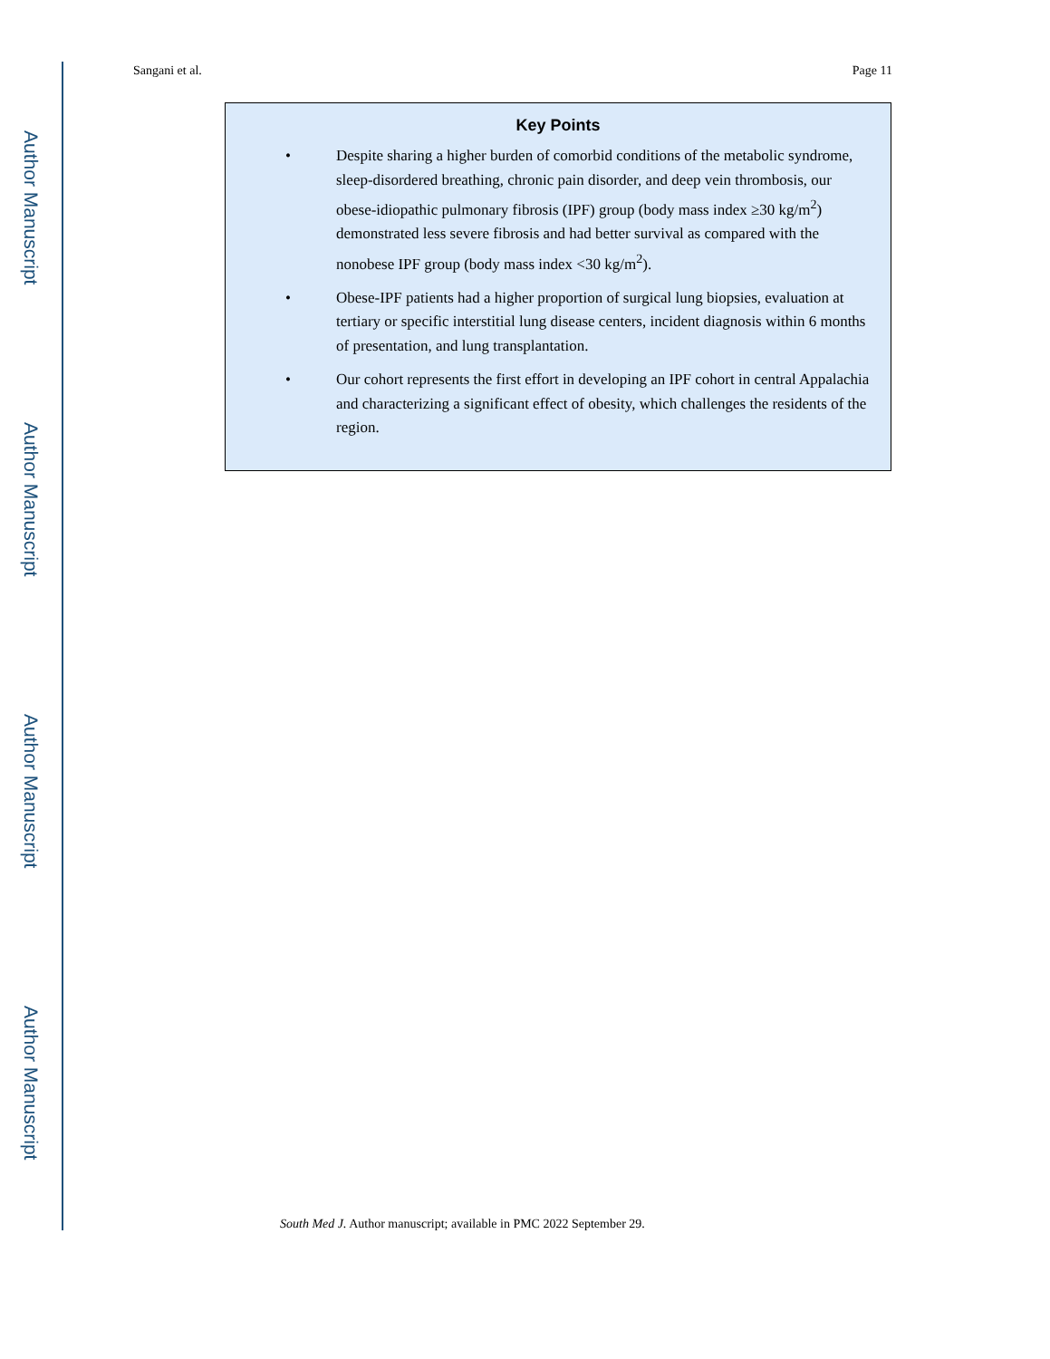Author Manuscript
Author Manuscript
Author Manuscript
Author Manuscript
Sangani et al. Page 11
Key Points
• Despite sharing a higher burden of comorbid conditions of the metabolic syndrome, sleep-disordered breathing, chronic pain disorder, and deep vein thrombosis, our obese-idiopathic pulmonary fibrosis (IPF) group (body mass index ≥30 kg/m<sup>2</sup>) demonstrated less severe fibrosis and had better survival as compared with the nonobese IPF group (body mass index <30 kg/m<sup>2</sup>).
• Obese-IPF patients had a higher proportion of surgical lung biopsies, evaluation at tertiary or specific interstitial lung disease centers, incident diagnosis within 6 months of presentation, and lung transplantation.
• Our cohort represents the first effort in developing an IPF cohort in central Appalachia and characterizing a significant effect of obesity, which challenges the residents of the region.
South Med J. Author manuscript; available in PMC 2022 September 29.